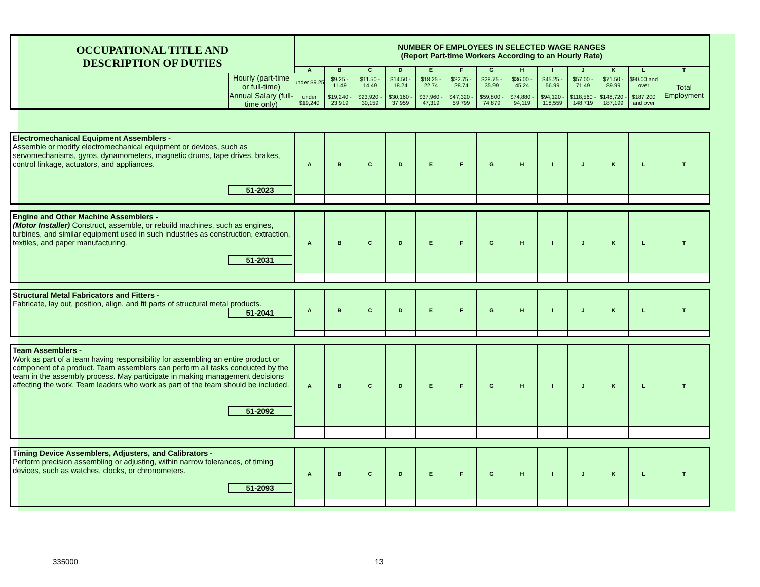| OCCUPATIONAL TITLE AND DESCRIPTION OF DUTIES | | NUMBER OF EMPLOYEES IN SELECTED WAGE RANGES (Report Part-time Workers According to an Hourly Rate) | | | | | | | | | | | | |
| | | A | B | C | D | E | F | G | H | I | J | K | L | T |
| | Hourly (part-time or full-time) | under $9.25 | $9.25 - 11.49 | $11.50 - 14.49 | $14.50 - 18.24 | $18.25 - 22.74 | $22.75 - 28.74 | $28.75 - 35.99 | $36.00 - 45.24 | $45.25 - 56.99 | $57.00 - 71.49 | $71.50 - 89.99 | $90.00 and over | Total Employment |
| | Annual Salary (full-time only) | under $19,240 | $19,240 - 23,919 | $23,920 - 30,159 | $30,160 - 37,959 | $37,960 - 47,319 | $47,320 - 59,799 | $59,800 - 74,879 | $74,880 - 94,119 | $94,120 - 118,559 | $118,560 - 148,719 | $148,720 - 187,199 | $187,200 and over | |
| Electromechanical Equipment Assemblers - Assemble or modify electromechanical equipment or devices, such as servomechanisms, gyros, dynamometers, magnetic drums, tape drives, brakes, control linkage, actuators, and appliances. 51-2023 | A | B | C | D | E | F | G | H | I | J | K | L | T |
| Engine and Other Machine Assemblers - (Motor Installer) Construct, assemble, or rebuild machines, such as engines, turbines, and similar equipment used in such industries as construction, extraction, textiles, and paper manufacturing. 51-2031 | A | B | C | D | E | F | G | H | I | J | K | L | T |
| Structural Metal Fabricators and Fitters - Fabricate, lay out, position, align, and fit parts of structural metal products. 51-2041 | A | B | C | D | E | F | G | H | I | J | K | L | T |
| Team Assemblers - Work as part of a team having responsibility for assembling an entire product or component of a product. Team assemblers can perform all tasks conducted by the team in the assembly process. May participate in making management decisions affecting the work. Team leaders who work as part of the team should be included. 51-2092 | A | B | C | D | E | F | G | H | I | J | K | L | T |
| Timing Device Assemblers, Adjusters, and Calibrators - Perform precision assembling or adjusting, within narrow tolerances, of timing devices, such as watches, clocks, or chronometers. 51-2093 | A | B | C | D | E | F | G | H | I | J | K | L | T |
335000 13